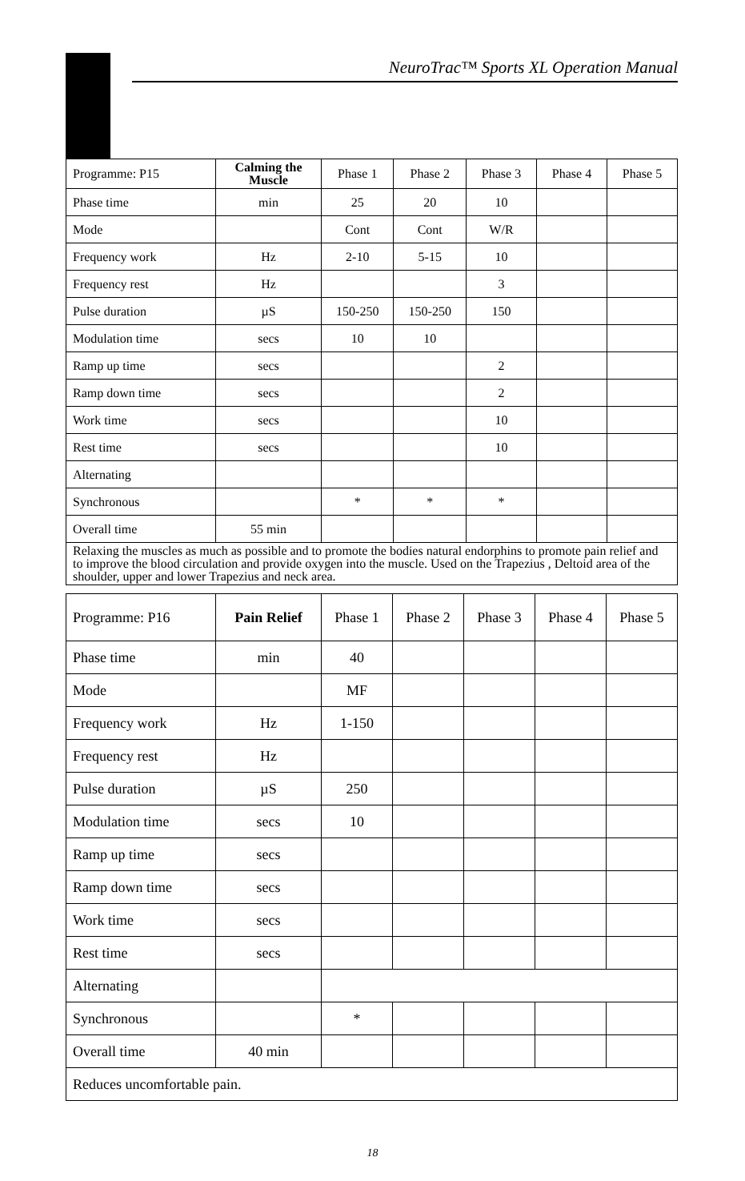NeuroTrac™ Sports XL Operation Manual
| Programme: P15 | Calming the Muscle | Phase 1 | Phase 2 | Phase 3 | Phase 4 | Phase 5 |
| --- | --- | --- | --- | --- | --- | --- |
| Phase time | min | 25 | 20 | 10 | | |
| Mode | | Cont | Cont | W/R | | |
| Frequency work | Hz | 2-10 | 5-15 | 10 | | |
| Frequency rest | Hz | | | 3 | | |
| Pulse duration | µS | 150-250 | 150-250 | 150 | | |
| Modulation time | secs | 10 | 10 | | | |
| Ramp up time | secs | | | 2 | | |
| Ramp down time | secs | | | 2 | | |
| Work time | secs | | | 10 | | |
| Rest time | secs | | | 10 | | |
| Alternating | | | | | | |
| Synchronous | | * | * | * | | |
| Overall time | 55 min | | | | | |
| Relaxing the muscles as much as possible and to promote the bodies natural endorphins to promote pain relief and to improve the blood circulation and provide oxygen into the muscle. Used on the Trapezius , Deltoid area of the shoulder, upper and lower Trapezius and neck area. | | | | | | |
| Programme: P16 | Pain Relief | Phase 1 | Phase 2 | Phase 3 | Phase 4 | Phase 5 |
| --- | --- | --- | --- | --- | --- | --- |
| Phase time | min | 40 | | | | |
| Mode | | MF | | | | |
| Frequency work | Hz | 1-150 | | | | |
| Frequency rest | Hz | | | | | |
| Pulse duration | µS | 250 | | | | |
| Modulation time | secs | 10 | | | | |
| Ramp up time | secs | | | | | |
| Ramp down time | secs | | | | | |
| Work time | secs | | | | | |
| Rest time | secs | | | | | |
| Alternating | | | | | | |
| Synchronous | | * | | | | |
| Overall time | 40 min | | | | | |
| Reduces uncomfortable pain. | | | | | | |
18